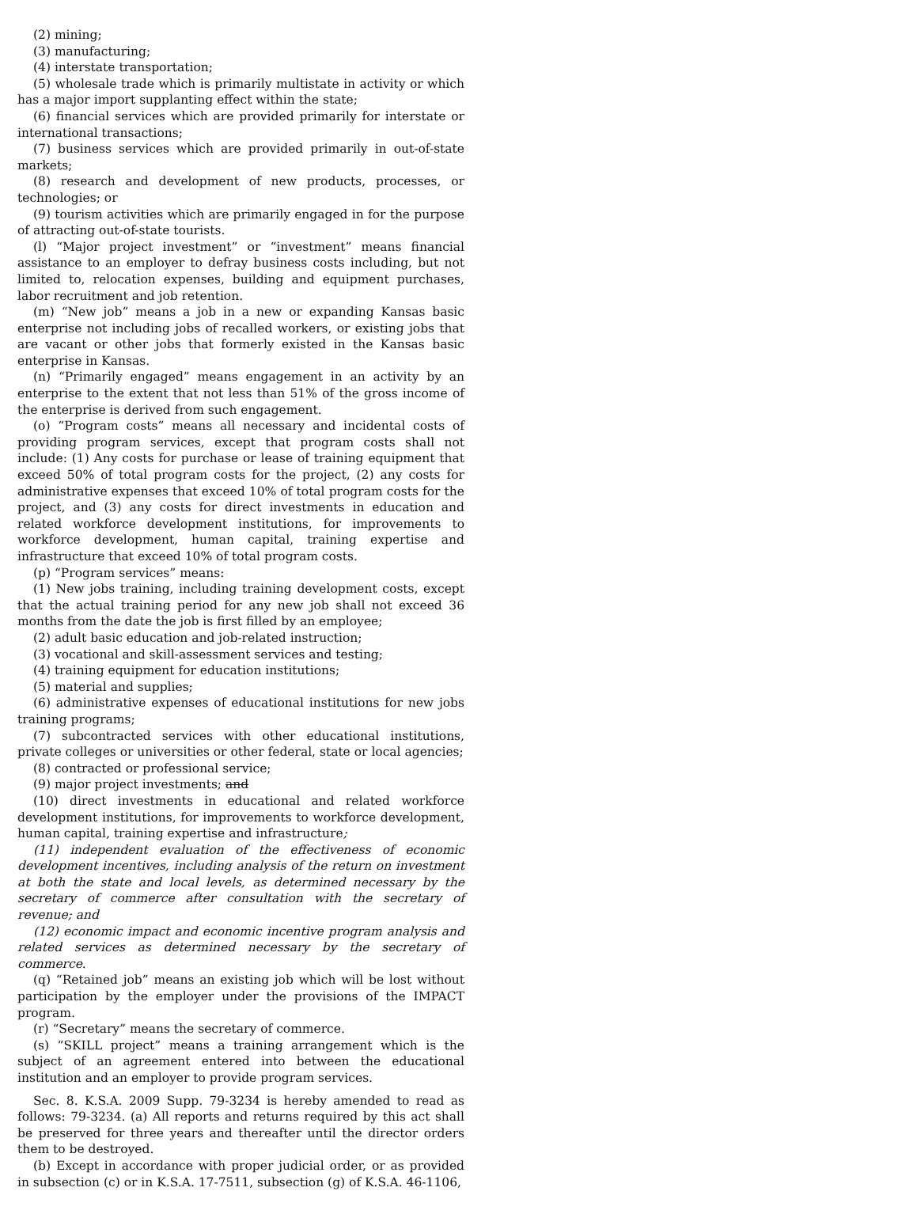(2) mining;
(3) manufacturing;
(4) interstate transportation;
(5) wholesale trade which is primarily multistate in activity or which has a major import supplanting effect within the state;
(6) financial services which are provided primarily for interstate or international transactions;
(7) business services which are provided primarily in out-of-state markets;
(8) research and development of new products, processes, or technologies; or
(9) tourism activities which are primarily engaged in for the purpose of attracting out-of-state tourists.
(l) “Major project investment” or “investment” means financial assistance to an employer to defray business costs including, but not limited to, relocation expenses, building and equipment purchases, labor recruitment and job retention.
(m) “New job” means a job in a new or expanding Kansas basic enterprise not including jobs of recalled workers, or existing jobs that are vacant or other jobs that formerly existed in the Kansas basic enterprise in Kansas.
(n) “Primarily engaged” means engagement in an activity by an enterprise to the extent that not less than 51% of the gross income of the enterprise is derived from such engagement.
(o) “Program costs” means all necessary and incidental costs of providing program services, except that program costs shall not include: (1) Any costs for purchase or lease of training equipment that exceed 50% of total program costs for the project, (2) any costs for administrative expenses that exceed 10% of total program costs for the project, and (3) any costs for direct investments in education and related workforce development institutions, for improvements to workforce development, human capital, training expertise and infrastructure that exceed 10% of total program costs.
(p) “Program services” means:
(1) New jobs training, including training development costs, except that the actual training period for any new job shall not exceed 36 months from the date the job is first filled by an employee;
(2) adult basic education and job-related instruction;
(3) vocational and skill-assessment services and testing;
(4) training equipment for education institutions;
(5) material and supplies;
(6) administrative expenses of educational institutions for new jobs training programs;
(7) subcontracted services with other educational institutions, private colleges or universities or other federal, state or local agencies;
(8) contracted or professional service;
(9) major project investments; and
(10) direct investments in educational and related workforce development institutions, for improvements to workforce development, human capital, training expertise and infrastructure;
(11) independent evaluation of the effectiveness of economic development incentives, including analysis of the return on investment at both the state and local levels, as determined necessary by the secretary of commerce after consultation with the secretary of revenue; and
(12) economic impact and economic incentive program analysis and related services as determined necessary by the secretary of commerce.
(q) “Retained job” means an existing job which will be lost without participation by the employer under the provisions of the IMPACT program.
(r) “Secretary” means the secretary of commerce.
(s) “SKILL project” means a training arrangement which is the subject of an agreement entered into between the educational institution and an employer to provide program services.
Sec. 8. K.S.A. 2009 Supp. 79-3234 is hereby amended to read as follows: 79-3234. (a) All reports and returns required by this act shall be preserved for three years and thereafter until the director orders them to be destroyed.
(b) Except in accordance with proper judicial order, or as provided in subsection (c) or in K.S.A. 17-7511, subsection (g) of K.S.A. 46-1106,